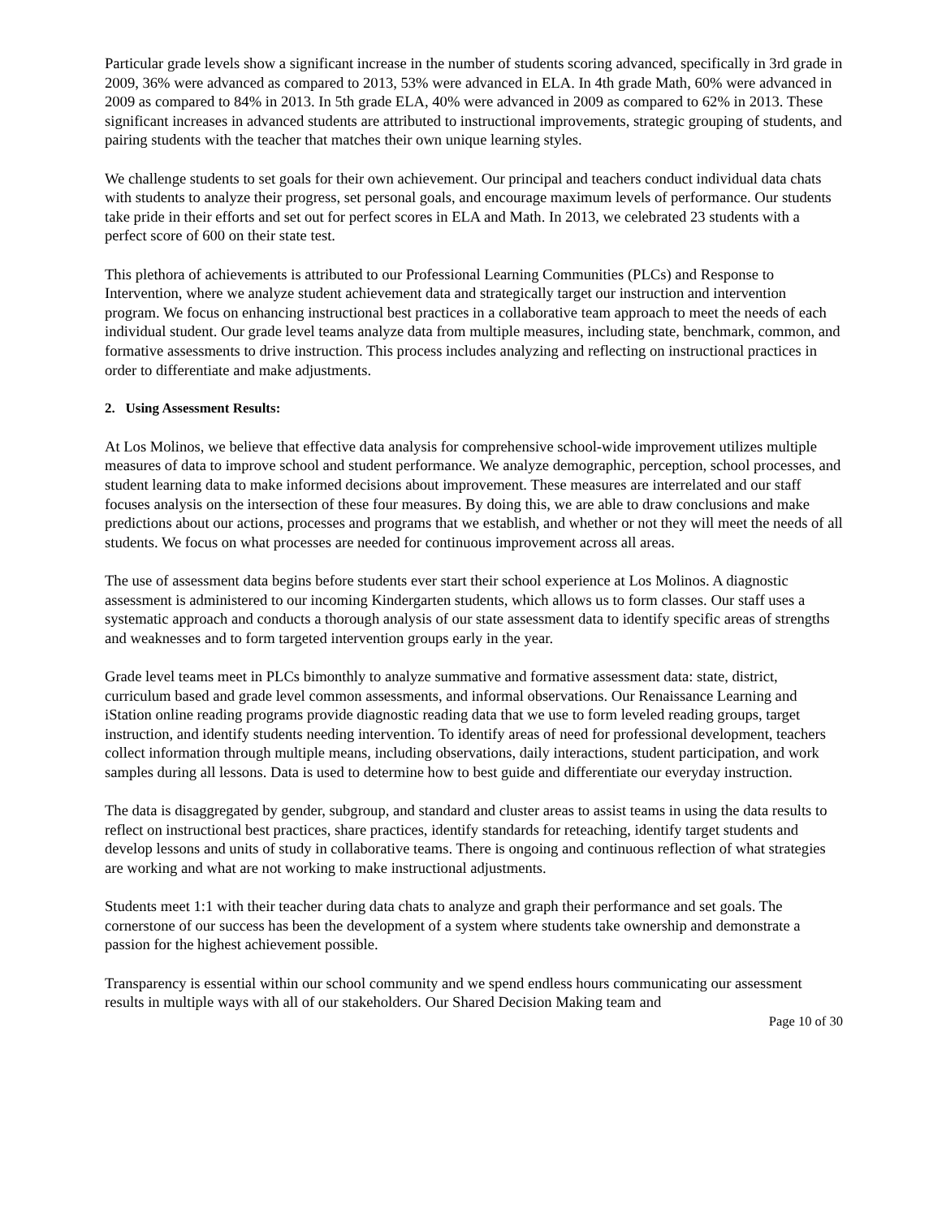Particular grade levels show a significant increase in the number of students scoring advanced, specifically in 3rd grade in 2009, 36% were advanced as compared to 2013, 53% were advanced in ELA. In 4th grade Math, 60% were advanced in 2009 as compared to 84% in 2013. In 5th grade ELA, 40% were advanced in 2009 as compared to 62% in 2013. These significant increases in advanced students are attributed to instructional improvements, strategic grouping of students, and pairing students with the teacher that matches their own unique learning styles.
We challenge students to set goals for their own achievement. Our principal and teachers conduct individual data chats with students to analyze their progress, set personal goals, and encourage maximum levels of performance. Our students take pride in their efforts and set out for perfect scores in ELA and Math. In 2013, we celebrated 23 students with a perfect score of 600 on their state test.
This plethora of achievements is attributed to our Professional Learning Communities (PLCs) and Response to Intervention, where we analyze student achievement data and strategically target our instruction and intervention program. We focus on enhancing instructional best practices in a collaborative team approach to meet the needs of each individual student. Our grade level teams analyze data from multiple measures, including state, benchmark, common, and formative assessments to drive instruction. This process includes analyzing and reflecting on instructional practices in order to differentiate and make adjustments.
2. Using Assessment Results:
At Los Molinos, we believe that effective data analysis for comprehensive school-wide improvement utilizes multiple measures of data to improve school and student performance. We analyze demographic, perception, school processes, and student learning data to make informed decisions about improvement. These measures are interrelated and our staff focuses analysis on the intersection of these four measures. By doing this, we are able to draw conclusions and make predictions about our actions, processes and programs that we establish, and whether or not they will meet the needs of all students. We focus on what processes are needed for continuous improvement across all areas.
The use of assessment data begins before students ever start their school experience at Los Molinos. A diagnostic assessment is administered to our incoming Kindergarten students, which allows us to form classes. Our staff uses a systematic approach and conducts a thorough analysis of our state assessment data to identify specific areas of strengths and weaknesses and to form targeted intervention groups early in the year.
Grade level teams meet in PLCs bimonthly to analyze summative and formative assessment data: state, district, curriculum based and grade level common assessments, and informal observations. Our Renaissance Learning and iStation online reading programs provide diagnostic reading data that we use to form leveled reading groups, target instruction, and identify students needing intervention. To identify areas of need for professional development, teachers collect information through multiple means, including observations, daily interactions, student participation, and work samples during all lessons. Data is used to determine how to best guide and differentiate our everyday instruction.
The data is disaggregated by gender, subgroup, and standard and cluster areas to assist teams in using the data results to reflect on instructional best practices, share practices, identify standards for reteaching, identify target students and develop lessons and units of study in collaborative teams. There is ongoing and continuous reflection of what strategies are working and what are not working to make instructional adjustments.
Students meet 1:1 with their teacher during data chats to analyze and graph their performance and set goals. The cornerstone of our success has been the development of a system where students take ownership and demonstrate a passion for the highest achievement possible.
Transparency is essential within our school community and we spend endless hours communicating our assessment results in multiple ways with all of our stakeholders. Our Shared Decision Making team and
Page 10 of 30